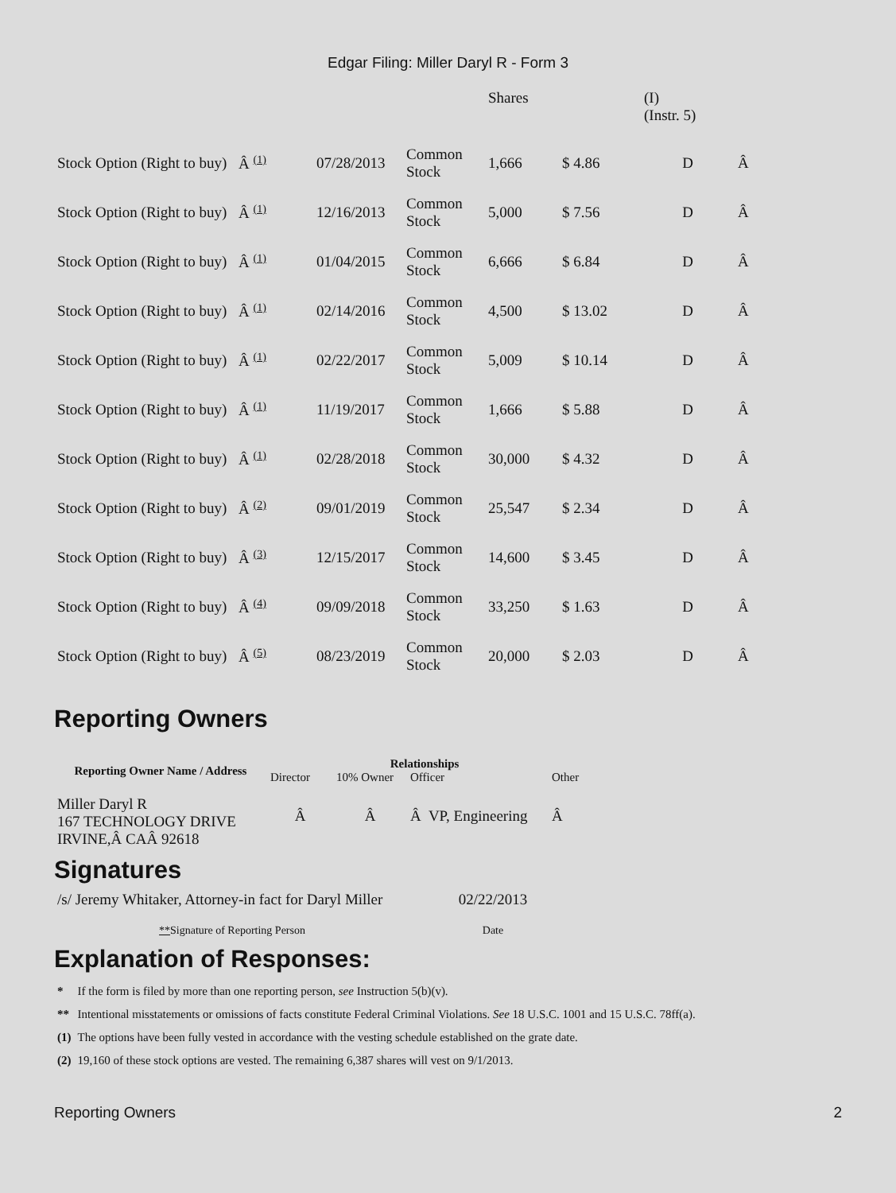Edgar Filing: Miller Daryl R - Form 3
| | | | | Shares | | (I) (Instr. 5) | |
| Stock Option (Right to buy) | Â (1) | 07/28/2013 | Common Stock | 1,666 | $ 4.86 | D | Â |
| Stock Option (Right to buy) | Â (1) | 12/16/2013 | Common Stock | 5,000 | $ 7.56 | D | Â |
| Stock Option (Right to buy) | Â (1) | 01/04/2015 | Common Stock | 6,666 | $ 6.84 | D | Â |
| Stock Option (Right to buy) | Â (1) | 02/14/2016 | Common Stock | 4,500 | $ 13.02 | D | Â |
| Stock Option (Right to buy) | Â (1) | 02/22/2017 | Common Stock | 5,009 | $ 10.14 | D | Â |
| Stock Option (Right to buy) | Â (1) | 11/19/2017 | Common Stock | 1,666 | $ 5.88 | D | Â |
| Stock Option (Right to buy) | Â (1) | 02/28/2018 | Common Stock | 30,000 | $ 4.32 | D | Â |
| Stock Option (Right to buy) | Â (2) | 09/01/2019 | Common Stock | 25,547 | $ 2.34 | D | Â |
| Stock Option (Right to buy) | Â (3) | 12/15/2017 | Common Stock | 14,600 | $ 3.45 | D | Â |
| Stock Option (Right to buy) | Â (4) | 09/09/2018 | Common Stock | 33,250 | $ 1.63 | D | Â |
| Stock Option (Right to buy) | Â (5) | 08/23/2019 | Common Stock | 20,000 | $ 2.03 | D | Â |
Reporting Owners
| Reporting Owner Name / Address | Relationships | | | |
| --- | --- | --- | --- | --- |
| | Director | 10% Owner | Officer | Other |
| Miller Daryl R 167 TECHNOLOGY DRIVE IRVINE,Â CAÂ 92618 | Â | Â | Â VP, Engineering | Â |
Signatures
| /s/ Jeremy Whitaker, Attorney-in fact for Daryl Miller | 02/22/2013 |
| ** Signature of Reporting Person | Date |
Explanation of Responses:
| * | If the form is filed by more than one reporting person, see Instruction 5(b)(v). |
| ** | Intentional misstatements or omissions of facts constitute Federal Criminal Violations. See 18 U.S.C. 1001 and 15 U.S.C. 78ff(a). |
| (1) | The options have been fully vested in accordance with the vesting schedule established on the grate date. |
| (2) | 19,160 of these stock options are vested. The remaining 6,387 shares will vest on 9/1/2013. |
Reporting Owners 2